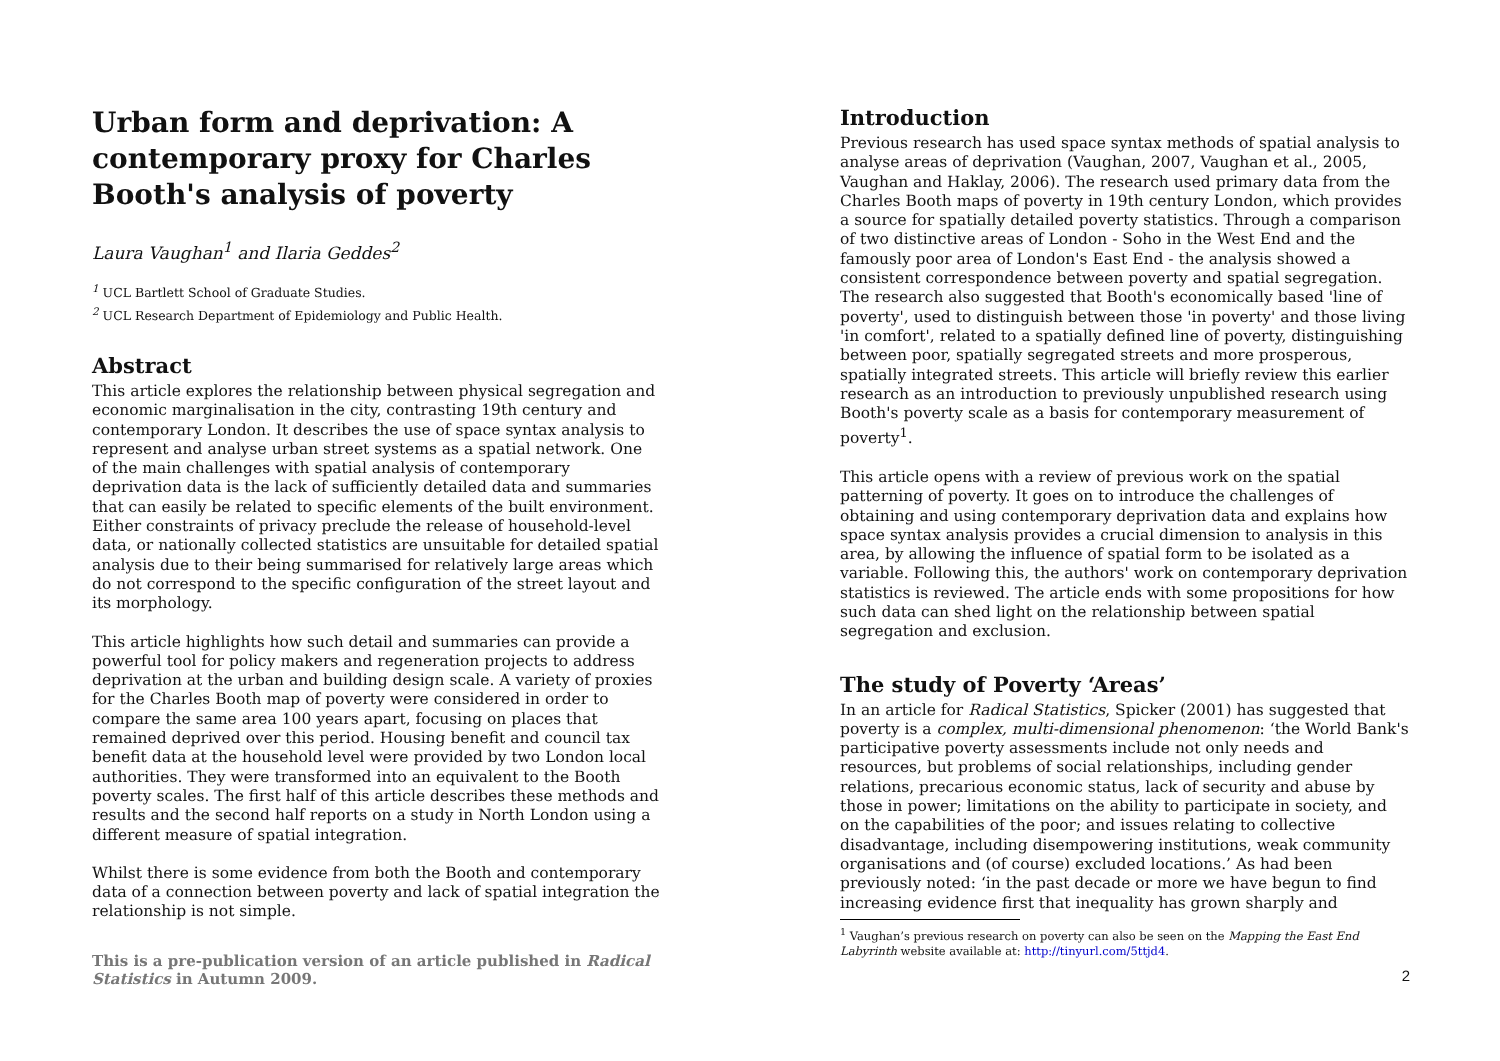Urban form and deprivation: A contemporary proxy for Charles Booth's analysis of poverty
Laura Vaughan<sup>1</sup> and Ilaria Geddes<sup>2</sup>
<sup>1</sup> UCL Bartlett School of Graduate Studies.
<sup>2</sup> UCL Research Department of Epidemiology and Public Health.
Abstract
This article explores the relationship between physical segregation and economic marginalisation in the city, contrasting 19th century and contemporary London. It describes the use of space syntax analysis to represent and analyse urban street systems as a spatial network. One of the main challenges with spatial analysis of contemporary deprivation data is the lack of sufficiently detailed data and summaries that can easily be related to specific elements of the built environment. Either constraints of privacy preclude the release of household-level data, or nationally collected statistics are unsuitable for detailed spatial analysis due to their being summarised for relatively large areas which do not correspond to the specific configuration of the street layout and its morphology.
This article highlights how such detail and summaries can provide a powerful tool for policy makers and regeneration projects to address deprivation at the urban and building design scale. A variety of proxies for the Charles Booth map of poverty were considered in order to compare the same area 100 years apart, focusing on places that remained deprived over this period. Housing benefit and council tax benefit data at the household level were provided by two London local authorities. They were transformed into an equivalent to the Booth poverty scales. The first half of this article describes these methods and results and the second half reports on a study in North London using a different measure of spatial integration.
Whilst there is some evidence from both the Booth and contemporary data of a connection between poverty and lack of spatial integration the relationship is not simple.
This is a pre-publication version of an article published in Radical Statistics in Autumn 2009.
Introduction
Previous research has used space syntax methods of spatial analysis to analyse areas of deprivation (Vaughan, 2007, Vaughan et al., 2005, Vaughan and Haklay, 2006). The research used primary data from the Charles Booth maps of poverty in 19th century London, which provides a source for spatially detailed poverty statistics. Through a comparison of two distinctive areas of London - Soho in the West End and the famously poor area of London's East End - the analysis showed a consistent correspondence between poverty and spatial segregation. The research also suggested that Booth's economically based 'line of poverty', used to distinguish between those 'in poverty' and those living 'in comfort', related to a spatially defined line of poverty, distinguishing between poor, spatially segregated streets and more prosperous, spatially integrated streets. This article will briefly review this earlier research as an introduction to previously unpublished research using Booth's poverty scale as a basis for contemporary measurement of poverty<sup>1</sup>.
This article opens with a review of previous work on the spatial patterning of poverty. It goes on to introduce the challenges of obtaining and using contemporary deprivation data and explains how space syntax analysis provides a crucial dimension to analysis in this area, by allowing the influence of spatial form to be isolated as a variable. Following this, the authors' work on contemporary deprivation statistics is reviewed. The article ends with some propositions for how such data can shed light on the relationship between spatial segregation and exclusion.
The study of Poverty ‘Areas’
In an article for Radical Statistics, Spicker (2001) has suggested that poverty is a complex, multi-dimensional phenomenon: ‘the World Bank's participative poverty assessments include not only needs and resources, but problems of social relationships, including gender relations, precarious economic status, lack of security and abuse by those in power; limitations on the ability to participate in society, and on the capabilities of the poor; and issues relating to collective disadvantage, including disempowering institutions, weak community organisations and (of course) excluded locations.’ As had been previously noted: ‘in the past decade or more we have begun to find increasing evidence first that inequality has grown sharply and
<sup>1</sup> Vaughan’s previous research on poverty can also be seen on the Mapping the East End Labyrinth website available at: http://tinyurl.com/5ttjd4.
2